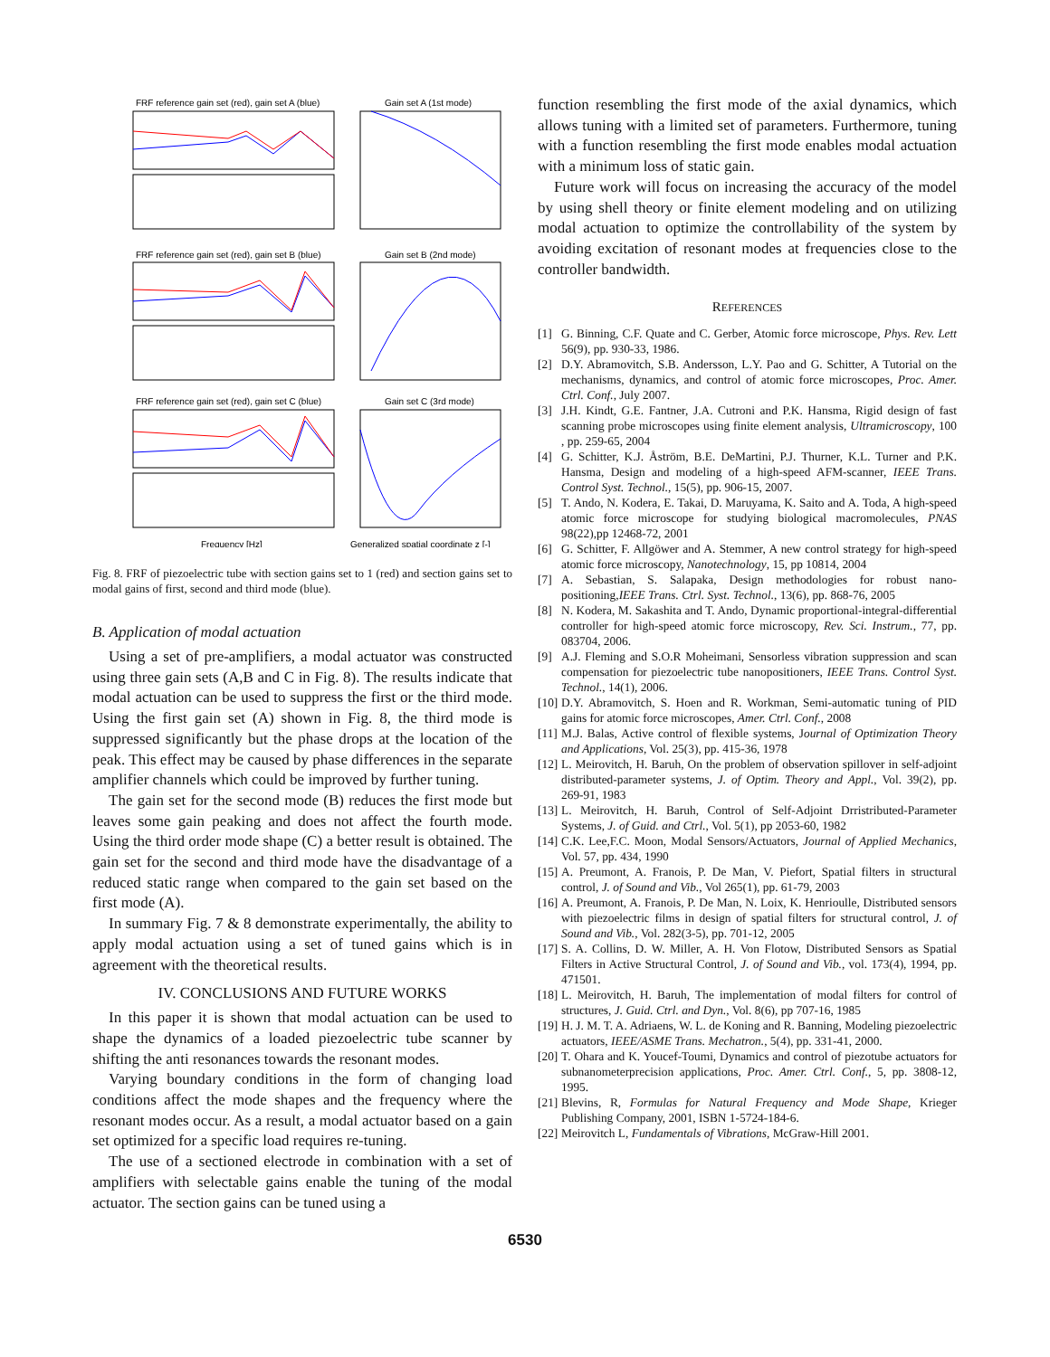FRF reference gain set (red), gain set A (blue)
Gain set A (1st mode)
FRF reference gain set (red), gain set B (blue)
Gain set B (2nd mode)
FRF reference gain set (red), gain set C (blue)
Gain set C (3rd mode)
Frequency [Hz]
Generalized spatial coordinate z [-]
Fig. 8. FRF of piezoelectric tube with section gains set to 1 (red) and section gains set to modal gains of first, second and third mode (blue).
B. Application of modal actuation
Using a set of pre-amplifiers, a modal actuator was constructed using three gain sets (A,B and C in Fig. 8). The results indicate that modal actuation can be used to suppress the first or the third mode. Using the first gain set (A) shown in Fig. 8, the third mode is suppressed significantly but the phase drops at the location of the peak. This effect may be caused by phase differences in the separate amplifier channels which could be improved by further tuning.
The gain set for the second mode (B) reduces the first mode but leaves some gain peaking and does not affect the fourth mode. Using the third order mode shape (C) a better result is obtained. The gain set for the second and third mode have the disadvantage of a reduced static range when compared to the gain set based on the first mode (A).
In summary Fig. 7 & 8 demonstrate experimentally, the ability to apply modal actuation using a set of tuned gains which is in agreement with the theoretical results.
IV. CONCLUSIONS AND FUTURE WORKS
In this paper it is shown that modal actuation can be used to shape the dynamics of a loaded piezoelectric tube scanner by shifting the anti resonances towards the resonant modes.
Varying boundary conditions in the form of changing load conditions affect the mode shapes and the frequency where the resonant modes occur. As a result, a modal actuator based on a gain set optimized for a specific load requires re-tuning.
The use of a sectioned electrode in combination with a set of amplifiers with selectable gains enable the tuning of the modal actuator. The section gains can be tuned using a
function resembling the first mode of the axial dynamics, which allows tuning with a limited set of parameters. Furthermore, tuning with a function resembling the first mode enables modal actuation with a minimum loss of static gain.
Future work will focus on increasing the accuracy of the model by using shell theory or finite element modeling and on utilizing modal actuation to optimize the controllability of the system by avoiding excitation of resonant modes at frequencies close to the controller bandwidth.
REFERENCES
[1] G. Binning, C.F. Quate and C. Gerber, Atomic force microscope, Phys. Rev. Lett 56(9), pp. 930-33, 1986.
[2] D.Y. Abramovitch, S.B. Andersson, L.Y. Pao and G. Schitter, A Tutorial on the mechanisms, dynamics, and control of atomic force microscopes, Proc. Amer. Ctrl. Conf., July 2007.
[3] J.H. Kindt, G.E. Fantner, J.A. Cutroni and P.K. Hansma, Rigid design of fast scanning probe microscopes using finite element analysis, Ultramicroscopy, 100 , pp. 259-65, 2004
[4] G. Schitter, K.J. Åström, B.E. DeMartini, P.J. Thurner, K.L. Turner and P.K. Hansma, Design and modeling of a high-speed AFM-scanner, IEEE Trans. Control Syst. Technol., 15(5), pp. 906-15, 2007.
[5] T. Ando, N. Kodera, E. Takai, D. Maruyama, K. Saito and A. Toda, A high-speed atomic force microscope for studying biological macromolecules, PNAS 98(22),pp 12468-72, 2001
[6] G. Schitter, F. Allgöwer and A. Stemmer, A new control strategy for high-speed atomic force microscopy, Nanotechnology, 15, pp 10814, 2004
[7] A. Sebastian, S. Salapaka, Design methodologies for robust nano-positioning,IEEE Trans. Ctrl. Syst. Technol., 13(6), pp. 868-76, 2005
[8] N. Kodera, M. Sakashita and T. Ando, Dynamic proportional-integral-differential controller for high-speed atomic force microscopy, Rev. Sci. Instrum., 77, pp. 083704, 2006.
[9] A.J. Fleming and S.O.R Moheimani, Sensorless vibration suppression and scan compensation for piezoelectric tube nanopositioners, IEEE Trans. Control Syst. Technol., 14(1), 2006.
[10] D.Y. Abramovitch, S. Hoen and R. Workman, Semi-automatic tuning of PID gains for atomic force microscopes, Amer. Ctrl. Conf., 2008
[11] M.J. Balas, Active control of flexible systems, Journal of Optimization Theory and Applications, Vol. 25(3), pp. 415-36, 1978
[12] L. Meirovitch, H. Baruh, On the problem of observation spillover in self-adjoint distributed-parameter systems, J. of Optim. Theory and Appl., Vol. 39(2), pp. 269-91, 1983
[13] L. Meirovitch, H. Baruh, Control of Self-Adjoint Drristributed-Parameter Systems, J. of Guid. and Ctrl., Vol. 5(1), pp 2053-60, 1982
[14] C.K. Lee,F.C. Moon, Modal Sensors/Actuators, Journal of Applied Mechanics, Vol. 57, pp. 434, 1990
[15] A. Preumont, A. Franois, P. De Man, V. Piefort, Spatial filters in structural control, J. of Sound and Vib., Vol 265(1), pp. 61-79, 2003
[16] A. Preumont, A. Franois, P. De Man, N. Loix, K. Henrioulle, Distributed sensors with piezoelectric films in design of spatial filters for structural control, J. of Sound and Vib., Vol. 282(3-5), pp. 701-12, 2005
[17] S. A. Collins, D. W. Miller, A. H. Von Flotow, Distributed Sensors as Spatial Filters in Active Structural Control, J. of Sound and Vib., vol. 173(4), 1994, pp. 471501.
[18] L. Meirovitch, H. Baruh, The implementation of modal filters for control of structures, J. Guid. Ctrl. and Dyn., Vol. 8(6), pp 707-16, 1985
[19] H. J. M. T. A. Adriaens, W. L. de Koning and R. Banning, Modeling piezoelectric actuators, IEEE/ASME Trans. Mechatron., 5(4), pp. 331-41, 2000.
[20] T. Ohara and K. Youcef-Toumi, Dynamics and control of piezotube actuators for subnanometerprecision applications, Proc. Amer. Ctrl. Conf., 5, pp. 3808-12, 1995.
[21] Blevins, R, Formulas for Natural Frequency and Mode Shape, Krieger Publishing Company, 2001, ISBN 1-5724-184-6.
[22] Meirovitch L, Fundamentals of Vibrations, McGraw-Hill 2001.
6530